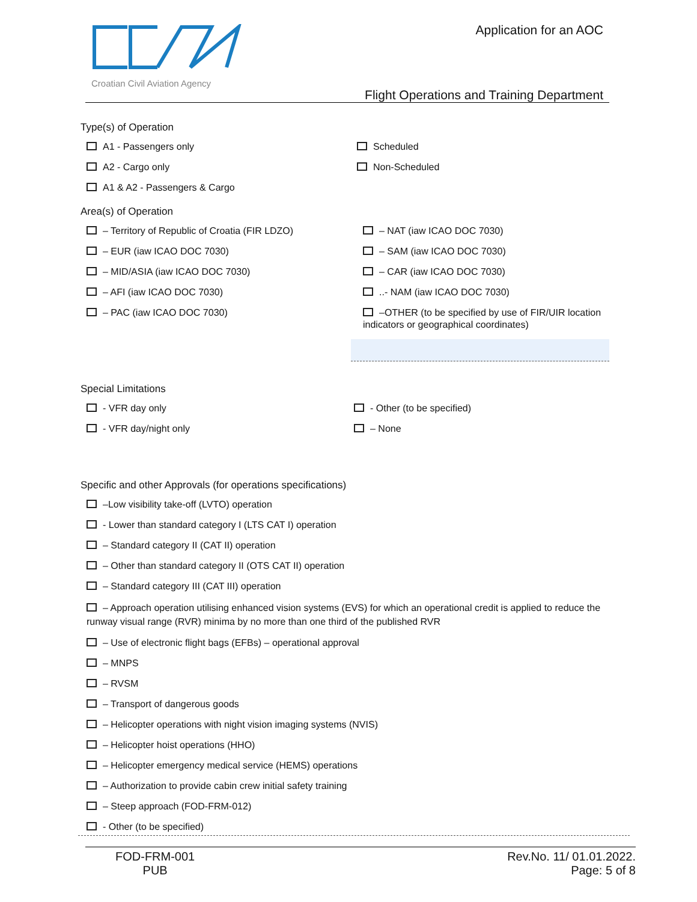Croatian Civil Aviation Agency Application for an AOC
Flight Operations and Training Department
Type(s) of Operation
A1 - Passengers only
A2 - Cargo only
A1 & A2 - Passengers & Cargo
Scheduled
Non-Scheduled
Area(s) of Operation
– Territory of Republic of Croatia (FIR LDZO)
– EUR (iaw ICAO DOC 7030)
– MID/ASIA (iaw ICAO DOC 7030)
– AFI (iaw ICAO DOC 7030)
– PAC (iaw ICAO DOC 7030)
– NAT (iaw ICAO DOC 7030)
– SAM (iaw ICAO DOC 7030)
– CAR (iaw ICAO DOC 7030)
..- NAM (iaw ICAO DOC 7030)
–OTHER (to be specified by use of FIR/UIR location indicators or geographical coordinates)
Special Limitations
- VFR day only
- VFR day/night only
- Other (to be specified)
– None
Specific and other Approvals (for operations specifications)
–Low visibility take-off (LVTO) operation
- Lower than standard category I (LTS CAT I) operation
– Standard category II (CAT II) operation
– Other than standard category II (OTS CAT II) operation
– Standard category III (CAT III) operation
– Approach operation utilising enhanced vision systems (EVS) for which an operational credit is applied to reduce the runway visual range (RVR) minima by no more than one third of the published RVR
– Use of electronic flight bags (EFBs) – operational approval
– MNPS
– RVSM
– Transport of dangerous goods
– Helicopter operations with night vision imaging systems (NVIS)
– Helicopter hoist operations (HHO)
– Helicopter emergency medical service (HEMS) operations
– Authorization to provide cabin crew initial safety training
– Steep approach (FOD-FRM-012)
- Other (to be specified)
FOD-FRM-001
PUB
Rev.No. 11/ 01.01.2022.
Page: 5 of 8